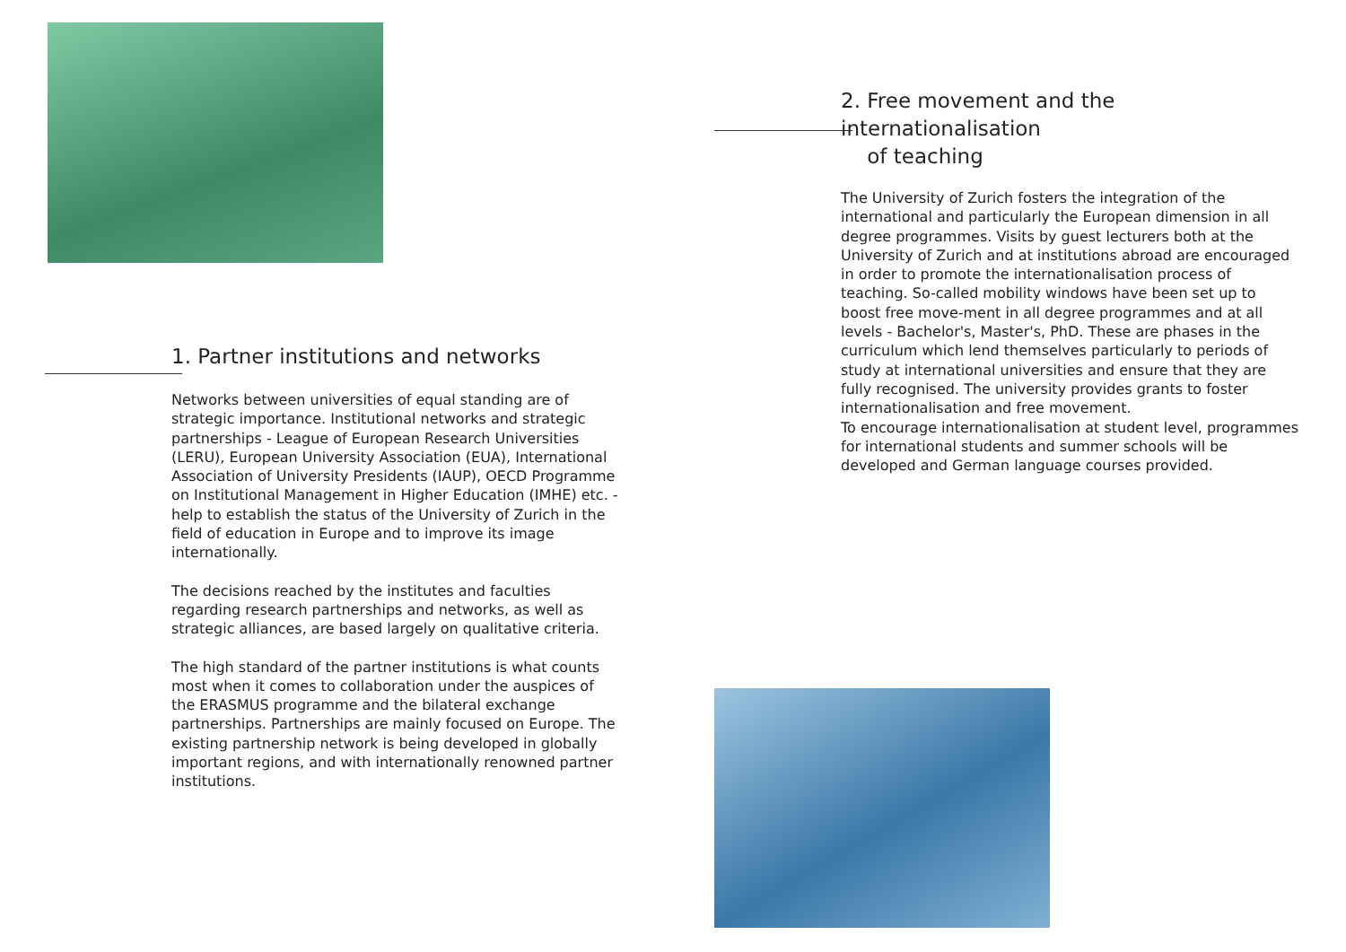1. Partner institutions and networks
Networks between universities of equal standing are of strategic importance. Institutional networks and strategic partnerships - League of European Research Universities (LERU), European University Association (EUA), International Association of University Presidents (IAUP), OECD Programme on Institutional Management in Higher Education (IMHE) etc. - help to establish the status of the University of Zurich in the field of education in Europe and to improve its image internationally.
The decisions reached by the institutes and faculties regarding research partnerships and networks, as well as strategic alliances, are based largely on qualitative criteria.
The high standard of the partner institutions is what counts most when it comes to collaboration under the auspices of the ERASMUS programme and the bilateral exchange partnerships. Partnerships are mainly focused on Europe. The existing partnership network is being developed in globally important regions, and with internationally renowned partner institutions.
2. Free movement and the internationalisation
of teaching
The University of Zurich fosters the integration of the international and particularly the European dimension in all degree programmes. Visits by guest lecturers both at the University of Zurich and at institutions abroad are encouraged in order to promote the internationalisation process of teaching. So-called mobility windows have been set up to boost free move-ment in all degree programmes and at all levels - Bachelor's, Master's, PhD. These are phases in the curriculum which lend themselves particularly to periods of study at international universities and ensure that they are fully recognised. The university provides grants to foster internationalisation and free movement.
To encourage internationalisation at student level, programmes for international students and summer schools will be developed and German language courses provided.